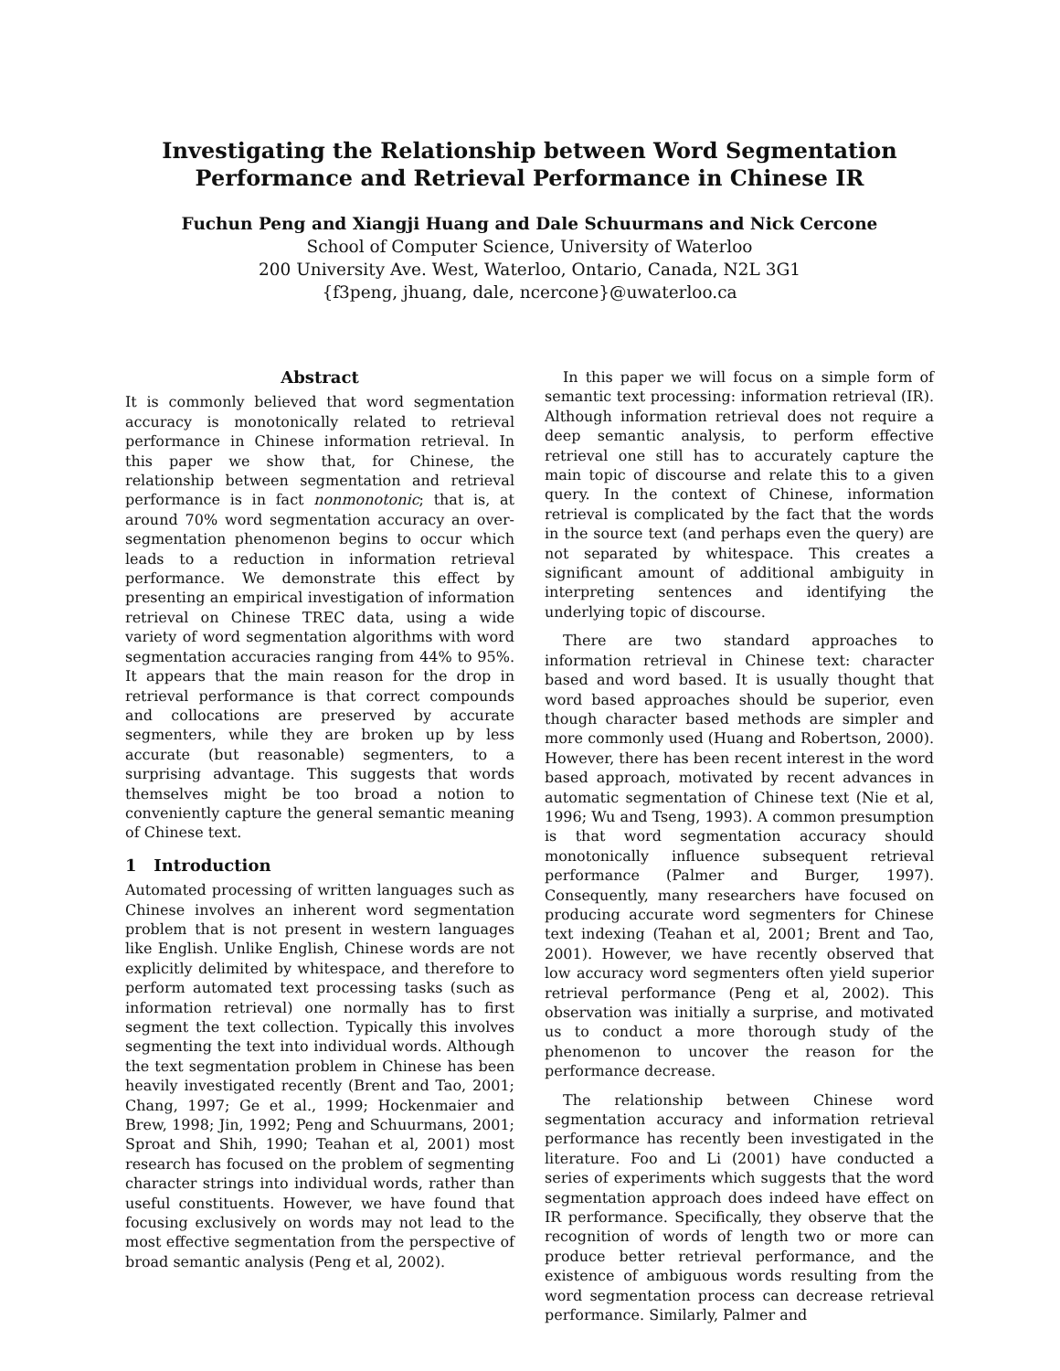Investigating the Relationship between Word Segmentation
Performance and Retrieval Performance in Chinese IR
Fuchun Peng and Xiangji Huang and Dale Schuurmans and Nick Cercone
School of Computer Science, University of Waterloo
200 University Ave. West, Waterloo, Ontario, Canada, N2L 3G1
{f3peng, jhuang, dale, ncercone}@uwaterloo.ca
Abstract
It is commonly believed that word segmentation accuracy is monotonically related to retrieval performance in Chinese information retrieval. In this paper we show that, for Chinese, the relationship between segmentation and retrieval performance is in fact nonmonotonic; that is, at around 70% word segmentation accuracy an over-segmentation phenomenon begins to occur which leads to a reduction in information retrieval performance. We demonstrate this effect by presenting an empirical investigation of information retrieval on Chinese TREC data, using a wide variety of word segmentation algorithms with word segmentation accuracies ranging from 44% to 95%. It appears that the main reason for the drop in retrieval performance is that correct compounds and collocations are preserved by accurate segmenters, while they are broken up by less accurate (but reasonable) segmenters, to a surprising advantage. This suggests that words themselves might be too broad a notion to conveniently capture the general semantic meaning of Chinese text.
1 Introduction
Automated processing of written languages such as Chinese involves an inherent word segmentation problem that is not present in western languages like English. Unlike English, Chinese words are not explicitly delimited by whitespace, and therefore to perform automated text processing tasks (such as information retrieval) one normally has to first segment the text collection. Typically this involves segmenting the text into individual words. Although the text segmentation problem in Chinese has been heavily investigated recently (Brent and Tao, 2001; Chang, 1997; Ge et al., 1999; Hockenmaier and Brew, 1998; Jin, 1992; Peng and Schuurmans, 2001; Sproat and Shih, 1990; Teahan et al, 2001) most research has focused on the problem of segmenting character strings into individual words, rather than useful constituents. However, we have found that focusing exclusively on words may not lead to the most effective segmentation from the perspective of broad semantic analysis (Peng et al, 2002).
In this paper we will focus on a simple form of semantic text processing: information retrieval (IR). Although information retrieval does not require a deep semantic analysis, to perform effective retrieval one still has to accurately capture the main topic of discourse and relate this to a given query. In the context of Chinese, information retrieval is complicated by the fact that the words in the source text (and perhaps even the query) are not separated by whitespace. This creates a significant amount of additional ambiguity in interpreting sentences and identifying the underlying topic of discourse.
There are two standard approaches to information retrieval in Chinese text: character based and word based. It is usually thought that word based approaches should be superior, even though character based methods are simpler and more commonly used (Huang and Robertson, 2000). However, there has been recent interest in the word based approach, motivated by recent advances in automatic segmentation of Chinese text (Nie et al, 1996; Wu and Tseng, 1993). A common presumption is that word segmentation accuracy should monotonically influence subsequent retrieval performance (Palmer and Burger, 1997). Consequently, many researchers have focused on producing accurate word segmenters for Chinese text indexing (Teahan et al, 2001; Brent and Tao, 2001). However, we have recently observed that low accuracy word segmenters often yield superior retrieval performance (Peng et al, 2002). This observation was initially a surprise, and motivated us to conduct a more thorough study of the phenomenon to uncover the reason for the performance decrease.
The relationship between Chinese word segmentation accuracy and information retrieval performance has recently been investigated in the literature. Foo and Li (2001) have conducted a series of experiments which suggests that the word segmentation approach does indeed have effect on IR performance. Specifically, they observe that the recognition of words of length two or more can produce better retrieval performance, and the existence of ambiguous words resulting from the word segmentation process can decrease retrieval performance. Similarly, Palmer and